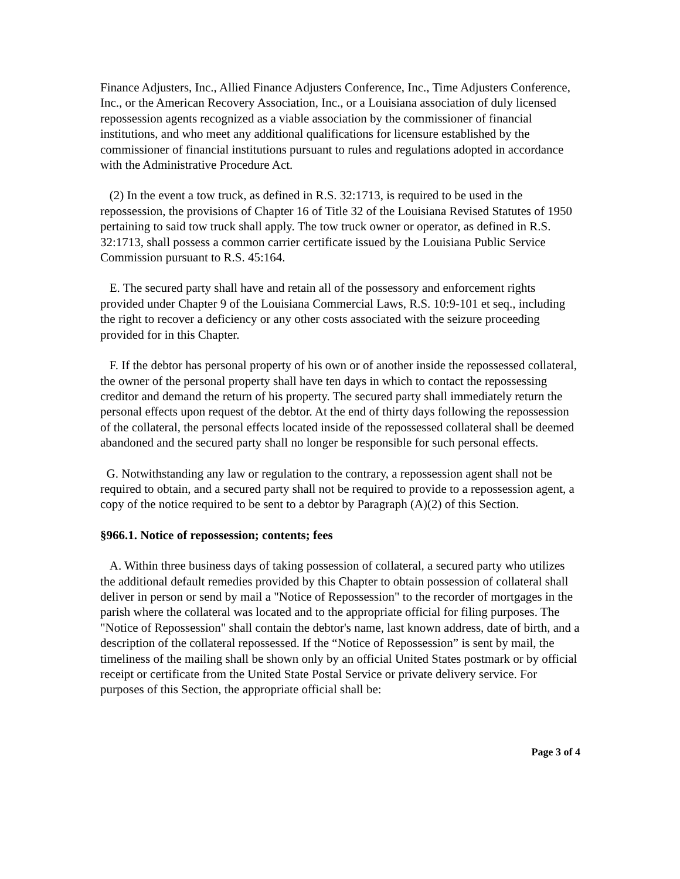Finance Adjusters, Inc., Allied Finance Adjusters Conference, Inc., Time Adjusters Conference, Inc., or the American Recovery Association, Inc., or a Louisiana association of duly licensed repossession agents recognized as a viable association by the commissioner of financial institutions, and who meet any additional qualifications for licensure established by the commissioner of financial institutions pursuant to rules and regulations adopted in accordance with the Administrative Procedure Act.
(2) In the event a tow truck, as defined in R.S. 32:1713, is required to be used in the repossession, the provisions of Chapter 16 of Title 32 of the Louisiana Revised Statutes of 1950 pertaining to said tow truck shall apply. The tow truck owner or operator, as defined in R.S. 32:1713, shall possess a common carrier certificate issued by the Louisiana Public Service Commission pursuant to R.S. 45:164.
E. The secured party shall have and retain all of the possessory and enforcement rights provided under Chapter 9 of the Louisiana Commercial Laws, R.S. 10:9-101 et seq., including the right to recover a deficiency or any other costs associated with the seizure proceeding provided for in this Chapter.
F. If the debtor has personal property of his own or of another inside the repossessed collateral, the owner of the personal property shall have ten days in which to contact the repossessing creditor and demand the return of his property. The secured party shall immediately return the personal effects upon request of the debtor. At the end of thirty days following the repossession of the collateral, the personal effects located inside of the repossessed collateral shall be deemed abandoned and the secured party shall no longer be responsible for such personal effects.
G. Notwithstanding any law or regulation to the contrary, a repossession agent shall not be required to obtain, and a secured party shall not be required to provide to a repossession agent, a copy of the notice required to be sent to a debtor by Paragraph (A)(2) of this Section.
§966.1. Notice of repossession; contents; fees
A. Within three business days of taking possession of collateral, a secured party who utilizes the additional default remedies provided by this Chapter to obtain possession of collateral shall deliver in person or send by mail a "Notice of Repossession" to the recorder of mortgages in the parish where the collateral was located and to the appropriate official for filing purposes. The "Notice of Repossession" shall contain the debtor's name, last known address, date of birth, and a description of the collateral repossessed. If the “Notice of Repossession” is sent by mail, the timeliness of the mailing shall be shown only by an official United States postmark or by official receipt or certificate from the United State Postal Service or private delivery service. For purposes of this Section, the appropriate official shall be:
Page 3 of 4